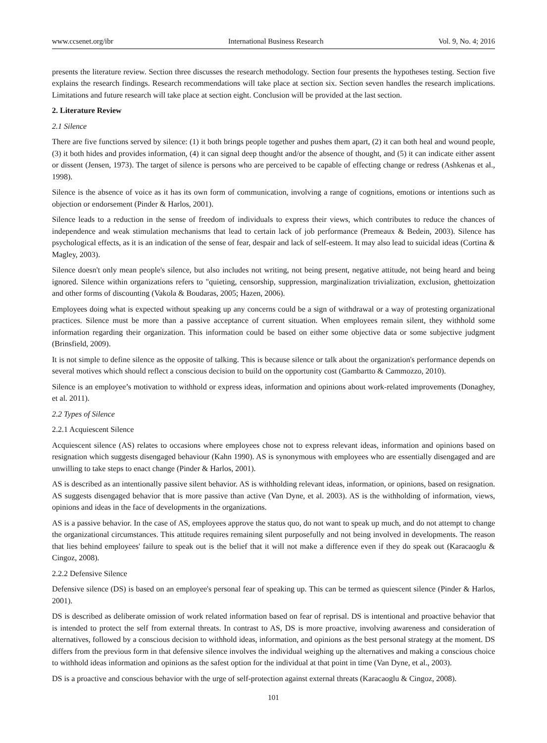www.ccsenet.org/ibr International Business Research Vol. 9, No. 4; 2016
presents the literature review. Section three discusses the research methodology. Section four presents the hypotheses testing. Section five explains the research findings. Research recommendations will take place at section six. Section seven handles the research implications. Limitations and future research will take place at section eight. Conclusion will be provided at the last section.
2. Literature Review
2.1 Silence
There are five functions served by silence: (1) it both brings people together and pushes them apart, (2) it can both heal and wound people, (3) it both hides and provides information, (4) it can signal deep thought and/or the absence of thought, and (5) it can indicate either assent or dissent (Jensen, 1973). The target of silence is persons who are perceived to be capable of effecting change or redress (Ashkenas et al., 1998).
Silence is the absence of voice as it has its own form of communication, involving a range of cognitions, emotions or intentions such as objection or endorsement (Pinder & Harlos, 2001).
Silence leads to a reduction in the sense of freedom of individuals to express their views, which contributes to reduce the chances of independence and weak stimulation mechanisms that lead to certain lack of job performance (Premeaux & Bedein, 2003). Silence has psychological effects, as it is an indication of the sense of fear, despair and lack of self-esteem. It may also lead to suicidal ideas (Cortina & Magley, 2003).
Silence doesn't only mean people's silence, but also includes not writing, not being present, negative attitude, not being heard and being ignored. Silence within organizations refers to "quieting, censorship, suppression, marginalization trivialization, exclusion, ghettoization and other forms of discounting (Vakola & Boudaras, 2005; Hazen, 2006).
Employees doing what is expected without speaking up any concerns could be a sign of withdrawal or a way of protesting organizational practices. Silence must be more than a passive acceptance of current situation. When employees remain silent, they withhold some information regarding their organization. This information could be based on either some objective data or some subjective judgment (Brinsfield, 2009).
It is not simple to define silence as the opposite of talking. This is because silence or talk about the organization's performance depends on several motives which should reflect a conscious decision to build on the opportunity cost (Gambartto & Cammozzo, 2010).
Silence is an employee’s motivation to withhold or express ideas, information and opinions about work-related improvements (Donaghey, et al. 2011).
2.2 Types of Silence
2.2.1 Acquiescent Silence
Acquiescent silence (AS) relates to occasions where employees chose not to express relevant ideas, information and opinions based on resignation which suggests disengaged behaviour (Kahn 1990). AS is synonymous with employees who are essentially disengaged and are unwilling to take steps to enact change (Pinder & Harlos, 2001).
AS is described as an intentionally passive silent behavior. AS is withholding relevant ideas, information, or opinions, based on resignation. AS suggests disengaged behavior that is more passive than active (Van Dyne, et al. 2003). AS is the withholding of information, views, opinions and ideas in the face of developments in the organizations.
AS is a passive behavior. In the case of AS, employees approve the status quo, do not want to speak up much, and do not attempt to change the organizational circumstances. This attitude requires remaining silent purposefully and not being involved in developments. The reason that lies behind employees' failure to speak out is the belief that it will not make a difference even if they do speak out (Karacaoglu & Cingoz, 2008).
2.2.2 Defensive Silence
Defensive silence (DS) is based on an employee's personal fear of speaking up. This can be termed as quiescent silence (Pinder & Harlos, 2001).
DS is described as deliberate omission of work related information based on fear of reprisal. DS is intentional and proactive behavior that is intended to protect the self from external threats. In contrast to AS, DS is more proactive, involving awareness and consideration of alternatives, followed by a conscious decision to withhold ideas, information, and opinions as the best personal strategy at the moment. DS differs from the previous form in that defensive silence involves the individual weighing up the alternatives and making a conscious choice to withhold ideas information and opinions as the safest option for the individual at that point in time (Van Dyne, et al., 2003).
DS is a proactive and conscious behavior with the urge of self-protection against external threats (Karacaoglu & Cingoz, 2008).
101